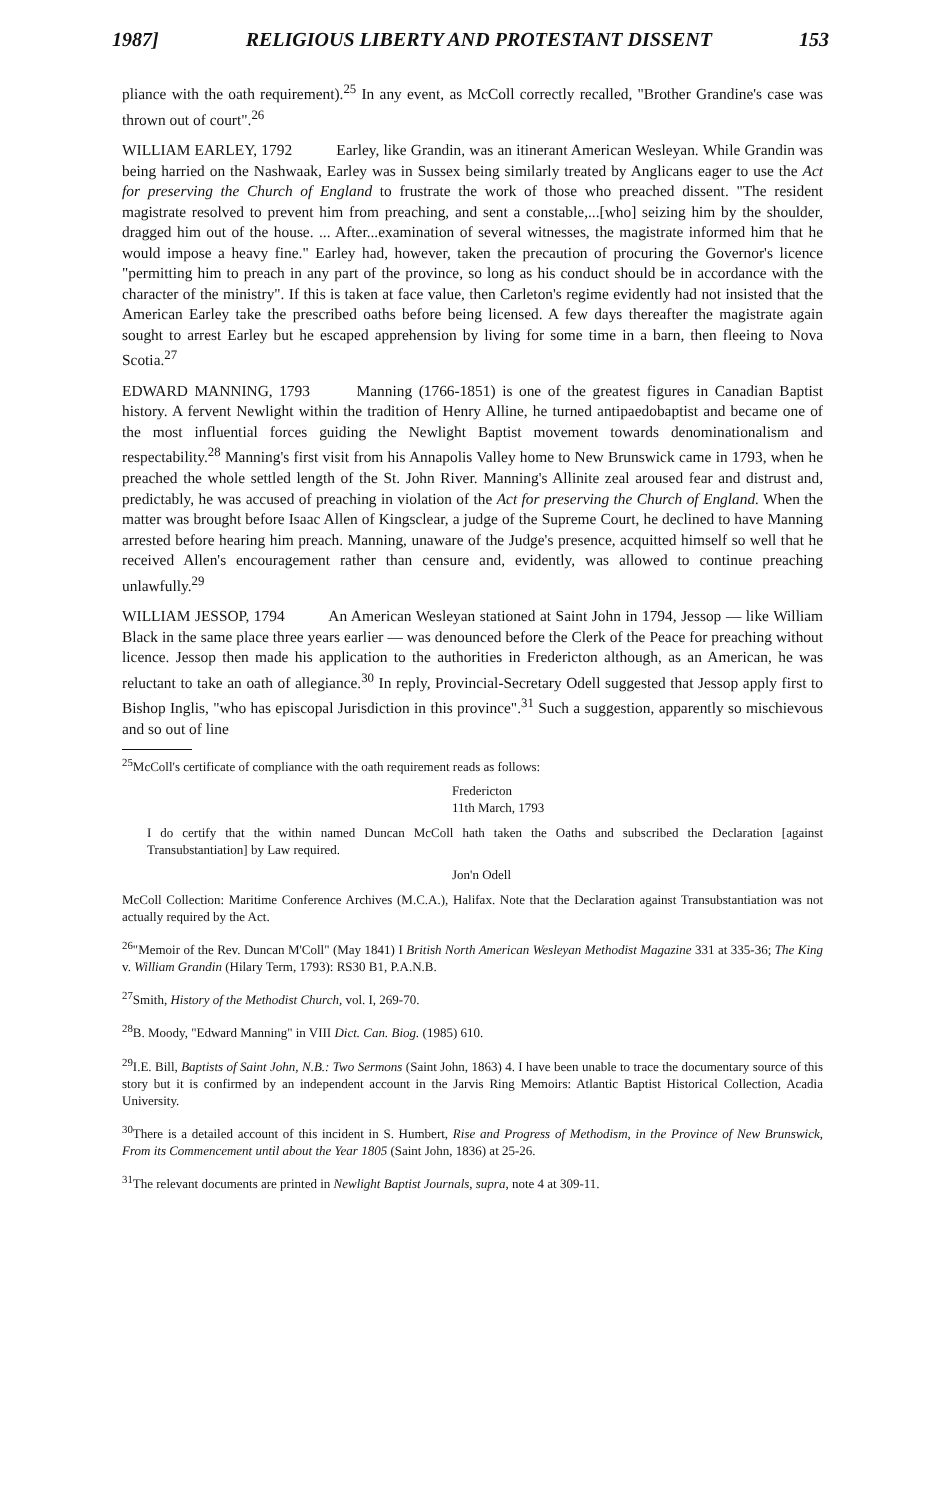1987] RELIGIOUS LIBERTY AND PROTESTANT DISSENT 153
pliance with the oath requirement).<sup>25</sup> In any event, as McColl correctly recalled, "Brother Grandine's case was thrown out of court".<sup>26</sup>
WILLIAM EARLEY, 1792 Earley, like Grandin, was an itinerant American Wesleyan. While Grandin was being harried on the Nashwaak, Earley was in Sussex being similarly treated by Anglicans eager to use the Act for preserving the Church of England to frustrate the work of those who preached dissent. "The resident magistrate resolved to prevent him from preaching, and sent a constable,...[who] seizing him by the shoulder, dragged him out of the house. ... After...examination of several witnesses, the magistrate informed him that he would impose a heavy fine." Earley had, however, taken the precaution of procuring the Governor's licence "permitting him to preach in any part of the province, so long as his conduct should be in accordance with the character of the ministry". If this is taken at face value, then Carleton's regime evidently had not insisted that the American Earley take the prescribed oaths before being licensed. A few days thereafter the magistrate again sought to arrest Earley but he escaped apprehension by living for some time in a barn, then fleeing to Nova Scotia.<sup>27</sup>
EDWARD MANNING, 1793 Manning (1766-1851) is one of the greatest figures in Canadian Baptist history. A fervent Newlight within the tradition of Henry Alline, he turned antipaedobaptist and became one of the most influential forces guiding the Newlight Baptist movement towards denominationalism and respectability.<sup>28</sup> Manning's first visit from his Annapolis Valley home to New Brunswick came in 1793, when he preached the whole settled length of the St. John River. Manning's Allinite zeal aroused fear and distrust and, predictably, he was accused of preaching in violation of the Act for preserving the Church of England. When the matter was brought before Isaac Allen of Kingsclear, a judge of the Supreme Court, he declined to have Manning arrested before hearing him preach. Manning, unaware of the Judge's presence, acquitted himself so well that he received Allen's encouragement rather than censure and, evidently, was allowed to continue preaching unlawfully.<sup>29</sup>
WILLIAM JESSOP, 1794 An American Wesleyan stationed at Saint John in 1794, Jessop — like William Black in the same place three years earlier — was denounced before the Clerk of the Peace for preaching without licence. Jessop then made his application to the authorities in Fredericton although, as an American, he was reluctant to take an oath of allegiance.<sup>30</sup> In reply, Provincial-Secretary Odell suggested that Jessop apply first to Bishop Inglis, "who has episcopal Jurisdiction in this province".<sup>31</sup> Such a suggestion, apparently so mischievous and so out of line
<sup>25</sup> McColl's certificate of compliance with the oath requirement reads as follows:
Fredericton
11th March, 1793
I do certify that the within named Duncan McColl hath taken the Oaths and subscribed the Declaration [against Transubstantiation] by Law required.
Jon'n Odell
McColl Collection: Maritime Conference Archives (M.C.A.), Halifax. Note that the Declaration against Transubstantiation was not actually required by the Act.
<sup>26</sup> "Memoir of the Rev. Duncan M'Coll" (May 1841) I British North American Wesleyan Methodist Magazine 331 at 335-36; The King v. William Grandin (Hilary Term, 1793): RS30 B1, P.A.N.B.
<sup>27</sup> Smith, History of the Methodist Church, vol. I, 269-70.
<sup>28</sup>B. Moody, "Edward Manning" in VIII Dict. Can. Biog. (1985) 610.
<sup>29</sup> I.E. Bill, Baptists of Saint John, N.B.: Two Sermons (Saint John, 1863) 4. I have been unable to trace the documentary source of this story but it is confirmed by an independent account in the Jarvis Ring Memoirs: Atlantic Baptist Historical Collection, Acadia University.
<sup>30</sup> There is a detailed account of this incident in S. Humbert, Rise and Progress of Methodism, in the Province of New Brunswick, From its Commencement until about the Year 1805 (Saint John, 1836) at 25-26.
<sup>31</sup> The relevant documents are printed in Newlight Baptist Journals, supra, note 4 at 309-11.